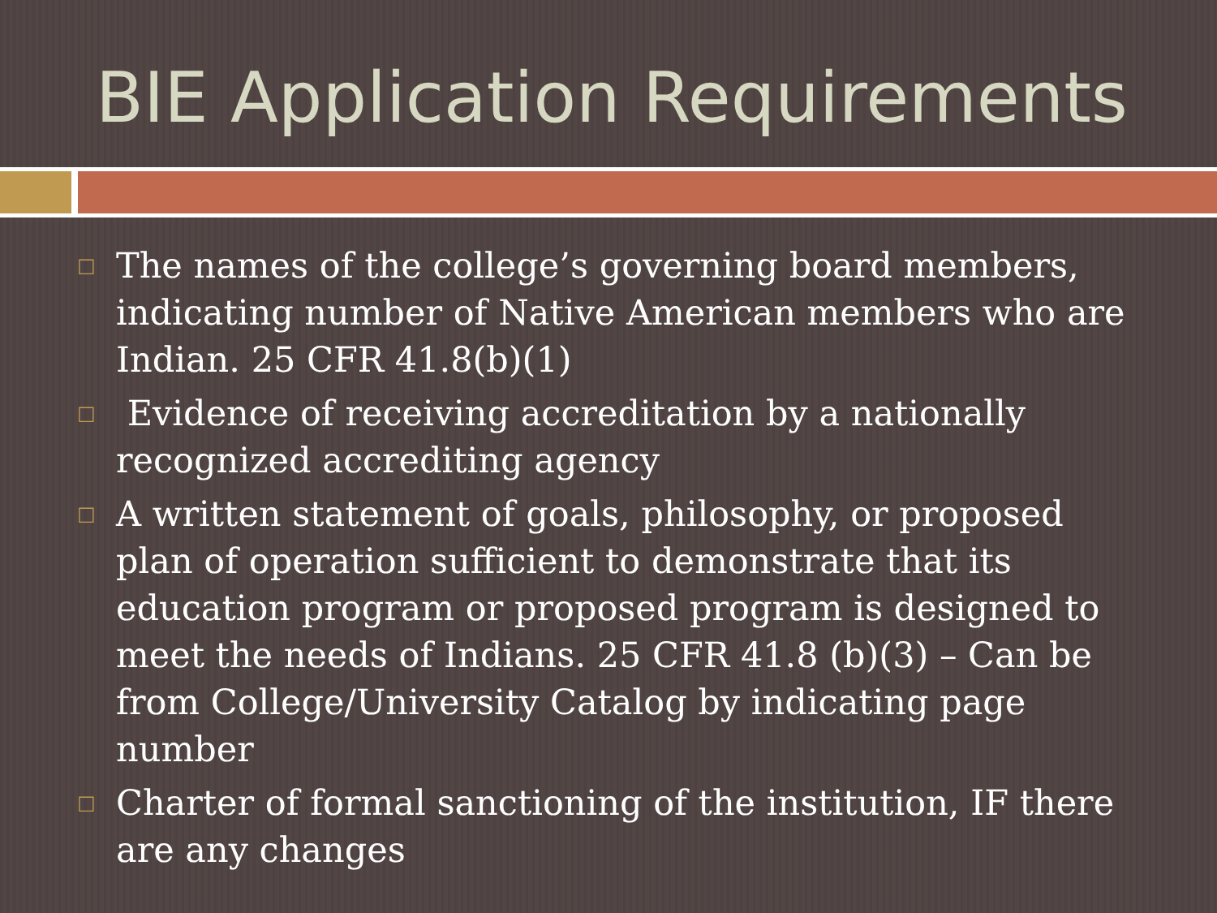BIE Application Requirements
□ The names of the college’s governing board members, indicating number of Native American members who are Indian. 25 CFR 41.8(b)(1)
□ Evidence of receiving accreditation by a nationally recognized accrediting agency
□ A written statement of goals, philosophy, or proposed plan of operation sufficient to demonstrate that its education program or proposed program is designed to meet the needs of Indians. 25 CFR 41.8 (b)(3) – Can be from College/University Catalog by indicating page number
□ Charter of formal sanctioning of the institution, IF there are any changes